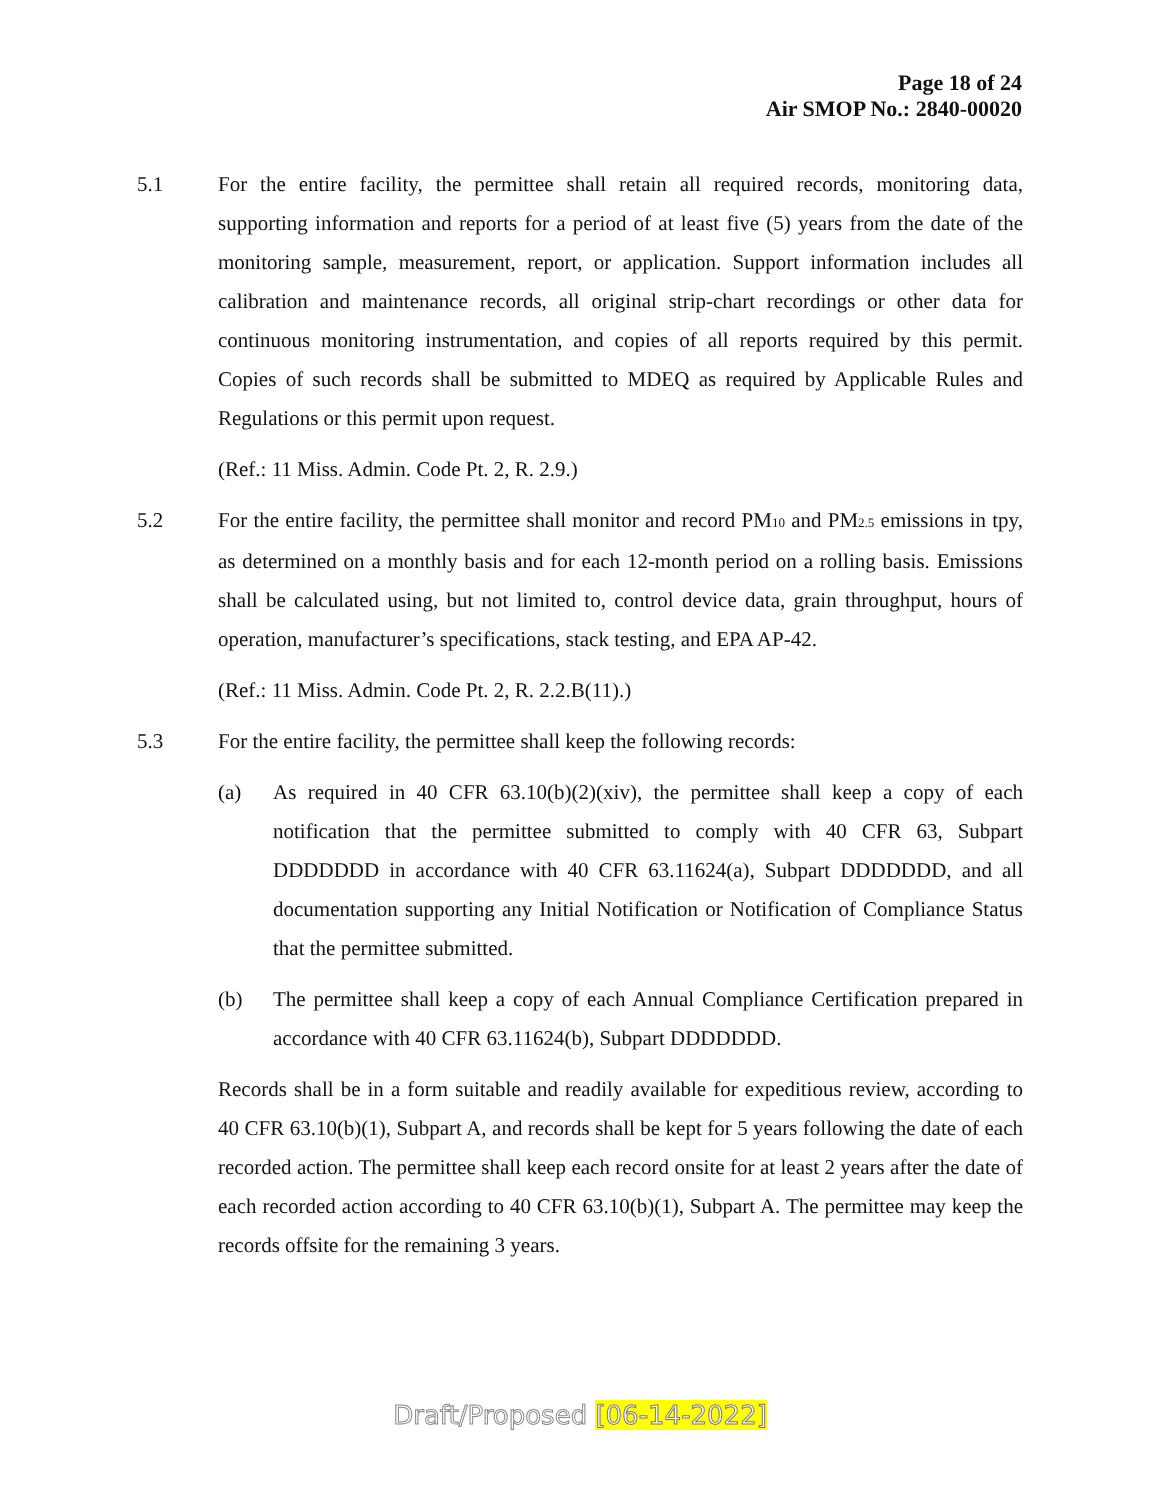Page 18 of 24
Air SMOP No.: 2840-00020
5.1 For the entire facility, the permittee shall retain all required records, monitoring data, supporting information and reports for a period of at least five (5) years from the date of the monitoring sample, measurement, report, or application. Support information includes all calibration and maintenance records, all original strip-chart recordings or other data for continuous monitoring instrumentation, and copies of all reports required by this permit. Copies of such records shall be submitted to MDEQ as required by Applicable Rules and Regulations or this permit upon request.
(Ref.: 11 Miss. Admin. Code Pt. 2, R. 2.9.)
5.2 For the entire facility, the permittee shall monitor and record PM<sub>10</sub> and PM<sub>2.5</sub> emissions in tpy, as determined on a monthly basis and for each 12-month period on a rolling basis. Emissions shall be calculated using, but not limited to, control device data, grain throughput, hours of operation, manufacturer’s specifications, stack testing, and EPA AP-42.
(Ref.: 11 Miss. Admin. Code Pt. 2, R. 2.2.B(11).)
5.3 For the entire facility, the permittee shall keep the following records:
(a) As required in 40 CFR 63.10(b)(2)(xiv), the permittee shall keep a copy of each notification that the permittee submitted to comply with 40 CFR 63, Subpart DDDDDDD in accordance with 40 CFR 63.11624(a), Subpart DDDDDDD, and all documentation supporting any Initial Notification or Notification of Compliance Status that the permittee submitted.
(b) The permittee shall keep a copy of each Annual Compliance Certification prepared in accordance with 40 CFR 63.11624(b), Subpart DDDDDDD.
Records shall be in a form suitable and readily available for expeditious review, according to 40 CFR 63.10(b)(1), Subpart A, and records shall be kept for 5 years following the date of each recorded action. The permittee shall keep each record onsite for at least 2 years after the date of each recorded action according to 40 CFR 63.10(b)(1), Subpart A. The permittee may keep the records offsite for the remaining 3 years.
Draft/Proposed [06-14-2022]